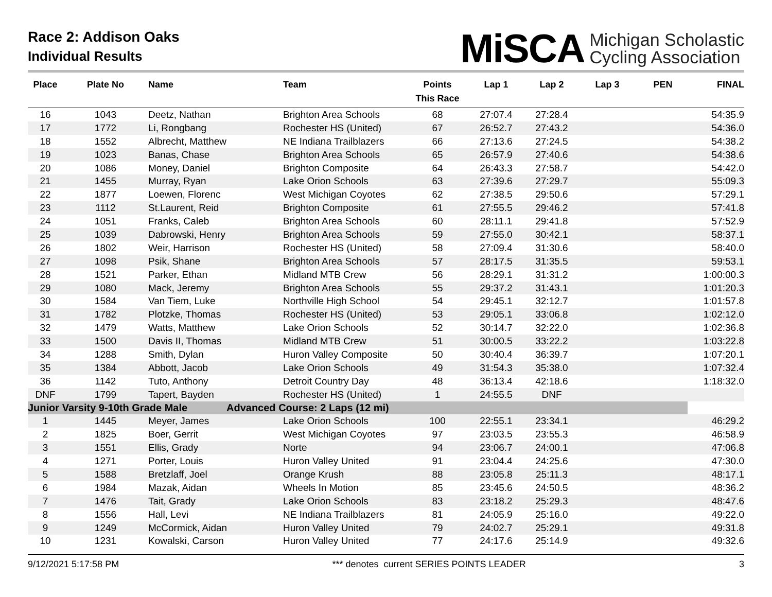Race 2: Addison Oaks
Individual Results
MiSCA Michigan Scholastic
Cycling Association
| Place | Plate No | Name | Team | Points This Race | Lap 1 | Lap 2 | Lap 3 | PEN | FINAL |
| --- | --- | --- | --- | --- | --- | --- | --- | --- | --- |
| 16 | 1043 | Deetz, Nathan | Brighton Area Schools | 68 | 27:07.4 | 27:28.4 | | | 54:35.9 |
| 17 | 1772 | Li, Rongbang | Rochester HS (United) | 67 | 26:52.7 | 27:43.2 | | | 54:36.0 |
| 18 | 1552 | Albrecht, Matthew | NE Indiana Trailblazers | 66 | 27:13.6 | 27:24.5 | | | 54:38.2 |
| 19 | 1023 | Banas, Chase | Brighton Area Schools | 65 | 26:57.9 | 27:40.6 | | | 54:38.6 |
| 20 | 1086 | Money, Daniel | Brighton Composite | 64 | 26:43.3 | 27:58.7 | | | 54:42.0 |
| 21 | 1455 | Murray, Ryan | Lake Orion Schools | 63 | 27:39.6 | 27:29.7 | | | 55:09.3 |
| 22 | 1877 | Loewen, Florenc | West Michigan Coyotes | 62 | 27:38.5 | 29:50.6 | | | 57:29.1 |
| 23 | 1112 | St.Laurent, Reid | Brighton Composite | 61 | 27:55.5 | 29:46.2 | | | 57:41.8 |
| 24 | 1051 | Franks, Caleb | Brighton Area Schools | 60 | 28:11.1 | 29:41.8 | | | 57:52.9 |
| 25 | 1039 | Dabrowski, Henry | Brighton Area Schools | 59 | 27:55.0 | 30:42.1 | | | 58:37.1 |
| 26 | 1802 | Weir, Harrison | Rochester HS (United) | 58 | 27:09.4 | 31:30.6 | | | 58:40.0 |
| 27 | 1098 | Psik, Shane | Brighton Area Schools | 57 | 28:17.5 | 31:35.5 | | | 59:53.1 |
| 28 | 1521 | Parker, Ethan | Midland MTB Crew | 56 | 28:29.1 | 31:31.2 | | | 1:00:00.3 |
| 29 | 1080 | Mack, Jeremy | Brighton Area Schools | 55 | 29:37.2 | 31:43.1 | | | 1:01:20.3 |
| 30 | 1584 | Van Tiem, Luke | Northville High School | 54 | 29:45.1 | 32:12.7 | | | 1:01:57.8 |
| 31 | 1782 | Plotzke, Thomas | Rochester HS (United) | 53 | 29:05.1 | 33:06.8 | | | 1:02:12.0 |
| 32 | 1479 | Watts, Matthew | Lake Orion Schools | 52 | 30:14.7 | 32:22.0 | | | 1:02:36.8 |
| 33 | 1500 | Davis II, Thomas | Midland MTB Crew | 51 | 30:00.5 | 33:22.2 | | | 1:03:22.8 |
| 34 | 1288 | Smith, Dylan | Huron Valley Composite | 50 | 30:40.4 | 36:39.7 | | | 1:07:20.1 |
| 35 | 1384 | Abbott, Jacob | Lake Orion Schools | 49 | 31:54.3 | 35:38.0 | | | 1:07:32.4 |
| 36 | 1142 | Tuto, Anthony | Detroit Country Day | 48 | 36:13.4 | 42:18.6 | | | 1:18:32.0 |
| DNF | 1799 | Tapert, Bayden | Rochester HS (United) | 1 | 24:55.5 | DNF | | | |
| Junior Varsity 9-10th Grade Male | | | Advanced Course: 2 Laps (12 mi) | | | | | | |
| 1 | 1445 | Meyer, James | Lake Orion Schools | 100 | 22:55.1 | 23:34.1 | | | 46:29.2 |
| 2 | 1825 | Boer, Gerrit | West Michigan Coyotes | 97 | 23:03.5 | 23:55.3 | | | 46:58.9 |
| 3 | 1551 | Ellis, Grady | Norte | 94 | 23:06.7 | 24:00.1 | | | 47:06.8 |
| 4 | 1271 | Porter, Louis | Huron Valley United | 91 | 23:04.4 | 24:25.6 | | | 47:30.0 |
| 5 | 1588 | Bretzlaff, Joel | Orange Krush | 88 | 23:05.8 | 25:11.3 | | | 48:17.1 |
| 6 | 1984 | Mazak, Aidan | Wheels In Motion | 85 | 23:45.6 | 24:50.5 | | | 48:36.2 |
| 7 | 1476 | Tait, Grady | Lake Orion Schools | 83 | 23:18.2 | 25:29.3 | | | 48:47.6 |
| 8 | 1556 | Hall, Levi | NE Indiana Trailblazers | 81 | 24:05.9 | 25:16.0 | | | 49:22.0 |
| 9 | 1249 | McCormick, Aidan | Huron Valley United | 79 | 24:02.7 | 25:29.1 | | | 49:31.8 |
| 10 | 1231 | Kowalski, Carson | Huron Valley United | 77 | 24:17.6 | 25:14.9 | | | 49:32.6 |
9/12/2021 5:17:58 PM *** denotes current SERIES POINTS LEADER 3